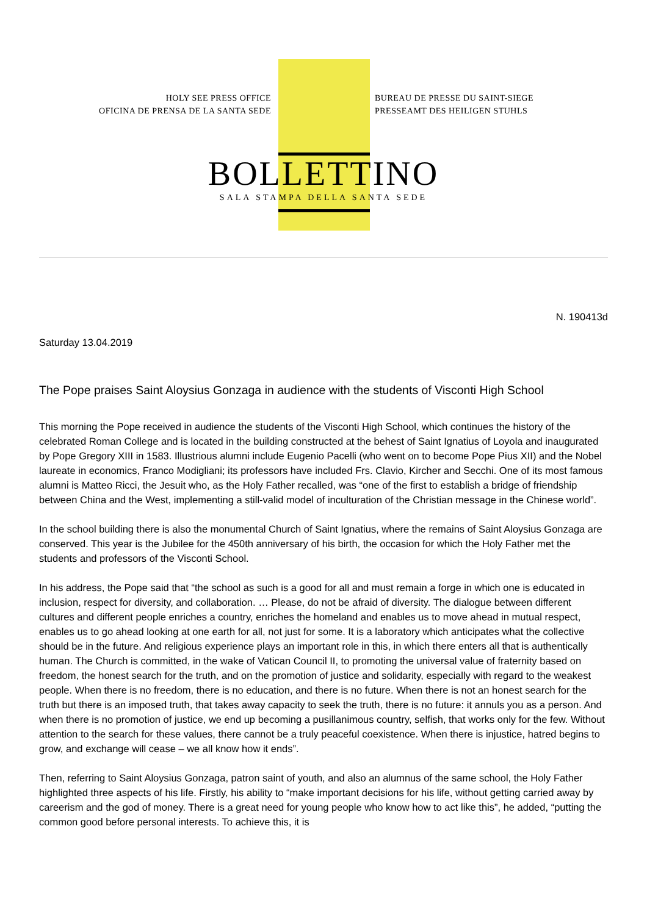HOLY SEE PRESS OFFICE
OFICINA DE PRENSA DE LA SANTA SEDE
BUREAU DE PRESSE DU SAINT-SIEGE
PRESSEAMT DES HEILIGEN STUHLS
BOLLETTINO
SALA STAMPA DELLA SANTA SEDE
N. 190413d
Saturday 13.04.2019
The Pope praises Saint Aloysius Gonzaga in audience with the students of Visconti High School
This morning the Pope received in audience the students of the Visconti High School, which continues the history of the celebrated Roman College and is located in the building constructed at the behest of Saint Ignatius of Loyola and inaugurated by Pope Gregory XIII in 1583. Illustrious alumni include Eugenio Pacelli (who went on to become Pope Pius XII) and the Nobel laureate in economics, Franco Modigliani; its professors have included Frs. Clavio, Kircher and Secchi. One of its most famous alumni is Matteo Ricci, the Jesuit who, as the Holy Father recalled, was “one of the first to establish a bridge of friendship between China and the West, implementing a still-valid model of inculturation of the Christian message in the Chinese world”.
In the school building there is also the monumental Church of Saint Ignatius, where the remains of Saint Aloysius Gonzaga are conserved. This year is the Jubilee for the 450th anniversary of his birth, the occasion for which the Holy Father met the students and professors of the Visconti School.
In his address, the Pope said that “the school as such is a good for all and must remain a forge in which one is educated in inclusion, respect for diversity, and collaboration. … Please, do not be afraid of diversity. The dialogue between different cultures and different people enriches a country, enriches the homeland and enables us to move ahead in mutual respect, enables us to go ahead looking at one earth for all, not just for some. It is a laboratory which anticipates what the collective should be in the future. And religious experience plays an important role in this, in which there enters all that is authentically human. The Church is committed, in the wake of Vatican Council II, to promoting the universal value of fraternity based on freedom, the honest search for the truth, and on the promotion of justice and solidarity, especially with regard to the weakest people. When there is no freedom, there is no education, and there is no future. When there is not an honest search for the truth but there is an imposed truth, that takes away capacity to seek the truth, there is no future: it annuls you as a person. And when there is no promotion of justice, we end up becoming a pusillanimous country, selfish, that works only for the few. Without attention to the search for these values, there cannot be a truly peaceful coexistence. When there is injustice, hatred begins to grow, and exchange will cease – we all know how it ends”.
Then, referring to Saint Aloysius Gonzaga, patron saint of youth, and also an alumnus of the same school, the Holy Father highlighted three aspects of his life. Firstly, his ability to “make important decisions for his life, without getting carried away by careerism and the god of money. There is a great need for young people who know how to act like this”, he added, “putting the common good before personal interests. To achieve this, it is